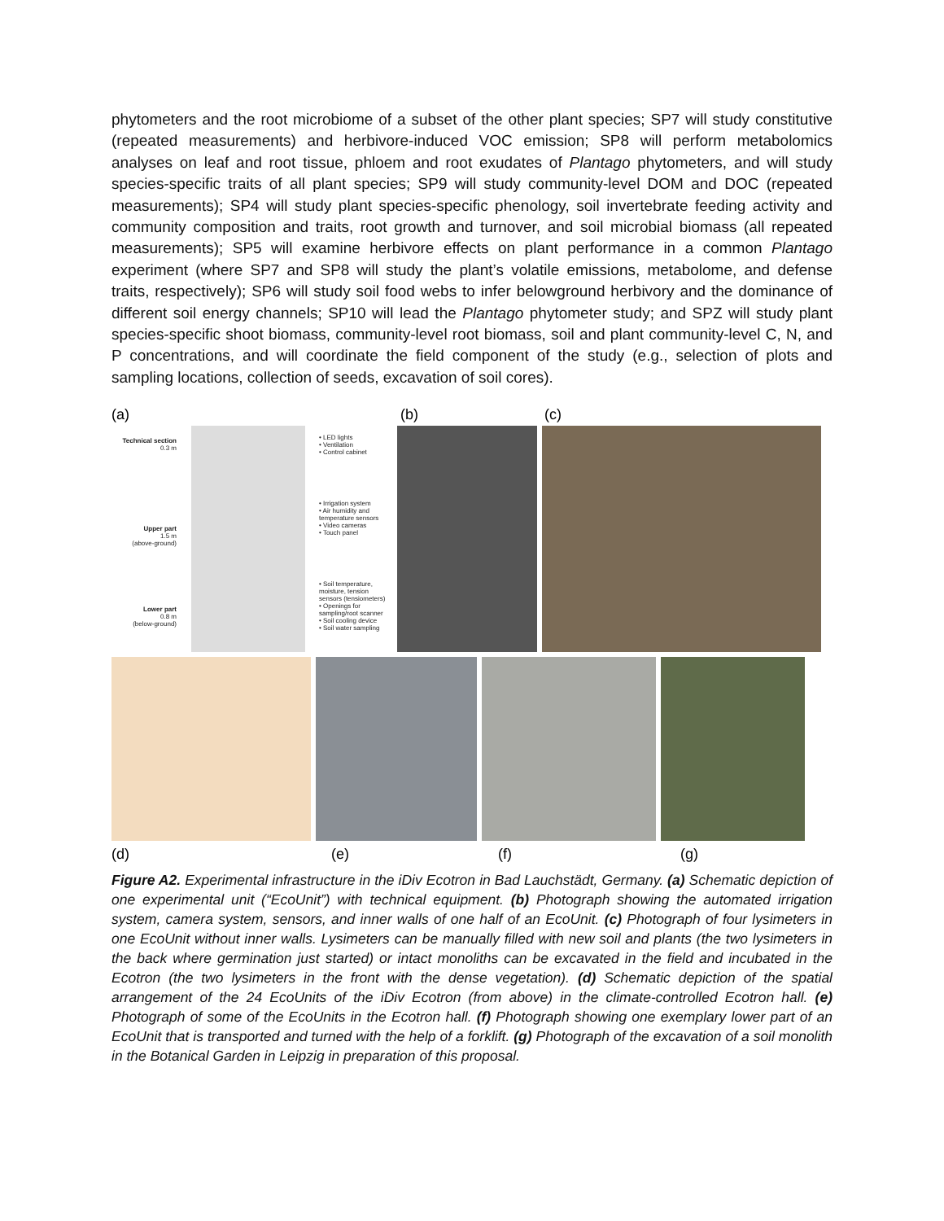phytometers and the root microbiome of a subset of the other plant species; SP7 will study constitutive (repeated measurements) and herbivore-induced VOC emission; SP8 will perform metabolomics analyses on leaf and root tissue, phloem and root exudates of Plantago phytometers, and will study species-specific traits of all plant species; SP9 will study community-level DOM and DOC (repeated measurements); SP4 will study plant species-specific phenology, soil invertebrate feeding activity and community composition and traits, root growth and turnover, and soil microbial biomass (all repeated measurements); SP5 will examine herbivore effects on plant performance in a common Plantago experiment (where SP7 and SP8 will study the plant’s volatile emissions, metabolome, and defense traits, respectively); SP6 will study soil food webs to infer belowground herbivory and the dominance of different soil energy channels; SP10 will lead the Plantago phytometer study; and SPZ will study plant species-specific shoot biomass, community-level root biomass, soil and plant community-level C, N, and P concentrations, and will coordinate the field component of the study (e.g., selection of plots and sampling locations, collection of seeds, excavation of soil cores).
(a) (b) (c)
Technical section
0.3 m
Upper part
1.5 m
(above-ground)
Lower part
0.8 m
(below-ground)
• LED lights
• Ventilation
• Control cabinet
• Irrigation system
• Air humidity and temperature sensors
• Video cameras
• Touch panel
• Soil temperature, moisture, tension sensors (tensiometers)
• Openings for sampling/root scanner
• Soil cooling device
• Soil water sampling
(d) (e) (f) (g)
Figure A2. Experimental infrastructure in the iDiv Ecotron in Bad Lauchstädt, Germany. (a) Schematic depiction of one experimental unit (“EcoUnit”) with technical equipment. (b) Photograph showing the automated irrigation system, camera system, sensors, and inner walls of one half of an EcoUnit. (c) Photograph of four lysimeters in one EcoUnit without inner walls. Lysimeters can be manually filled with new soil and plants (the two lysimeters in the back where germination just started) or intact monoliths can be excavated in the field and incubated in the Ecotron (the two lysimeters in the front with the dense vegetation). (d) Schematic depiction of the spatial arrangement of the 24 EcoUnits of the iDiv Ecotron (from above) in the climate-controlled Ecotron hall. (e) Photograph of some of the EcoUnits in the Ecotron hall. (f) Photograph showing one exemplary lower part of an EcoUnit that is transported and turned with the help of a forklift. (g) Photograph of the excavation of a soil monolith in the Botanical Garden in Leipzig in preparation of this proposal.